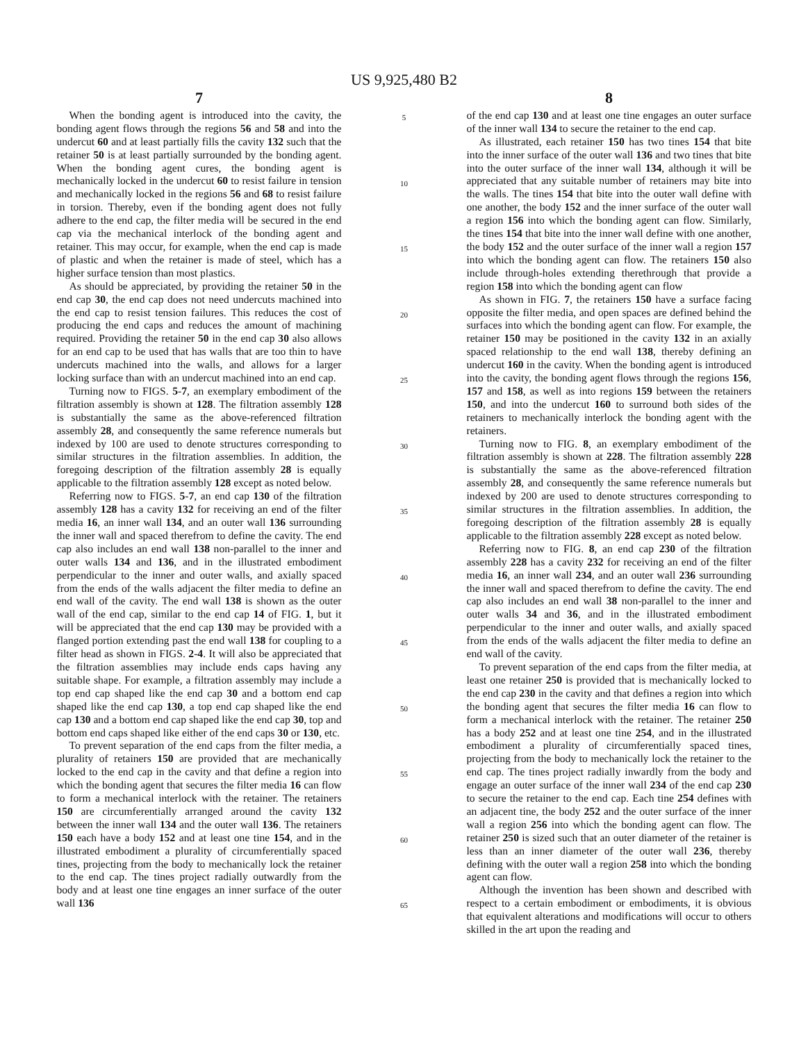US 9,925,480 B2
7
When the bonding agent is introduced into the cavity, the bonding agent flows through the regions 56 and 58 and into the undercut 60 and at least partially fills the cavity 132 such that the retainer 50 is at least partially surrounded by the bonding agent. When the bonding agent cures, the bonding agent is mechanically locked in the undercut 60 to resist failure in tension and mechanically locked in the regions 56 and 68 to resist failure in torsion. Thereby, even if the bonding agent does not fully adhere to the end cap, the filter media will be secured in the end cap via the mechanical interlock of the bonding agent and retainer. This may occur, for example, when the end cap is made of plastic and when the retainer is made of steel, which has a higher surface tension than most plastics.
As should be appreciated, by providing the retainer 50 in the end cap 30, the end cap does not need undercuts machined into the end cap to resist tension failures. This reduces the cost of producing the end caps and reduces the amount of machining required. Providing the retainer 50 in the end cap 30 also allows for an end cap to be used that has walls that are too thin to have undercuts machined into the walls, and allows for a larger locking surface than with an undercut machined into an end cap.
Turning now to FIGS. 5-7, an exemplary embodiment of the filtration assembly is shown at 128. The filtration assembly 128 is substantially the same as the above-referenced filtration assembly 28, and consequently the same reference numerals but indexed by 100 are used to denote structures corresponding to similar structures in the filtration assemblies. In addition, the foregoing description of the filtration assembly 28 is equally applicable to the filtration assembly 128 except as noted below.
Referring now to FIGS. 5-7, an end cap 130 of the filtration assembly 128 has a cavity 132 for receiving an end of the filter media 16, an inner wall 134, and an outer wall 136 surrounding the inner wall and spaced therefrom to define the cavity. The end cap also includes an end wall 138 non-parallel to the inner and outer walls 134 and 136, and in the illustrated embodiment perpendicular to the inner and outer walls, and axially spaced from the ends of the walls adjacent the filter media to define an end wall of the cavity. The end wall 138 is shown as the outer wall of the end cap, similar to the end cap 14 of FIG. 1, but it will be appreciated that the end cap 130 may be provided with a flanged portion extending past the end wall 138 for coupling to a filter head as shown in FIGS. 2-4. It will also be appreciated that the filtration assemblies may include ends caps having any suitable shape. For example, a filtration assembly may include a top end cap shaped like the end cap 30 and a bottom end cap shaped like the end cap 130, a top end cap shaped like the end cap 130 and a bottom end cap shaped like the end cap 30, top and bottom end caps shaped like either of the end caps 30 or 130, etc.
To prevent separation of the end caps from the filter media, a plurality of retainers 150 are provided that are mechanically locked to the end cap in the cavity and that define a region into which the bonding agent that secures the filter media 16 can flow to form a mechanical interlock with the retainer. The retainers 150 are circumferentially arranged around the cavity 132 between the inner wall 134 and the outer wall 136. The retainers 150 each have a body 152 and at least one tine 154, and in the illustrated embodiment a plurality of circumferentially spaced tines, projecting from the body to mechanically lock the retainer to the end cap. The tines project radially outwardly from the body and at least one tine engages an inner surface of the outer wall 136
5
10
15
20
25
30
35
40
45
50
55
60
65
8
of the end cap 130 and at least one tine engages an outer surface of the inner wall 134 to secure the retainer to the end cap.
As illustrated, each retainer 150 has two tines 154 that bite into the inner surface of the outer wall 136 and two tines that bite into the outer surface of the inner wall 134, although it will be appreciated that any suitable number of retainers may bite into the walls. The tines 154 that bite into the outer wall define with one another, the body 152 and the inner surface of the outer wall a region 156 into which the bonding agent can flow. Similarly, the tines 154 that bite into the inner wall define with one another, the body 152 and the outer surface of the inner wall a region 157 into which the bonding agent can flow. The retainers 150 also include through-holes extending therethrough that provide a region 158 into which the bonding agent can flow
As shown in FIG. 7, the retainers 150 have a surface facing opposite the filter media, and open spaces are defined behind the surfaces into which the bonding agent can flow. For example, the retainer 150 may be positioned in the cavity 132 in an axially spaced relationship to the end wall 138, thereby defining an undercut 160 in the cavity. When the bonding agent is introduced into the cavity, the bonding agent flows through the regions 156, 157 and 158, as well as into regions 159 between the retainers 150, and into the undercut 160 to surround both sides of the retainers to mechanically interlock the bonding agent with the retainers.
Turning now to FIG. 8, an exemplary embodiment of the filtration assembly is shown at 228. The filtration assembly 228 is substantially the same as the above-referenced filtration assembly 28, and consequently the same reference numerals but indexed by 200 are used to denote structures corresponding to similar structures in the filtration assemblies. In addition, the foregoing description of the filtration assembly 28 is equally applicable to the filtration assembly 228 except as noted below.
Referring now to FIG. 8, an end cap 230 of the filtration assembly 228 has a cavity 232 for receiving an end of the filter media 16, an inner wall 234, and an outer wall 236 surrounding the inner wall and spaced therefrom to define the cavity. The end cap also includes an end wall 38 non-parallel to the inner and outer walls 34 and 36, and in the illustrated embodiment perpendicular to the inner and outer walls, and axially spaced from the ends of the walls adjacent the filter media to define an end wall of the cavity.
To prevent separation of the end caps from the filter media, at least one retainer 250 is provided that is mechanically locked to the end cap 230 in the cavity and that defines a region into which the bonding agent that secures the filter media 16 can flow to form a mechanical interlock with the retainer. The retainer 250 has a body 252 and at least one tine 254, and in the illustrated embodiment a plurality of circumferentially spaced tines, projecting from the body to mechanically lock the retainer to the end cap. The tines project radially inwardly from the body and engage an outer surface of the inner wall 234 of the end cap 230 to secure the retainer to the end cap. Each tine 254 defines with an adjacent tine, the body 252 and the outer surface of the inner wall a region 256 into which the bonding agent can flow. The retainer 250 is sized such that an outer diameter of the retainer is less than an inner diameter of the outer wall 236, thereby defining with the outer wall a region 258 into which the bonding agent can flow.
Although the invention has been shown and described with respect to a certain embodiment or embodiments, it is obvious that equivalent alterations and modifications will occur to others skilled in the art upon the reading and